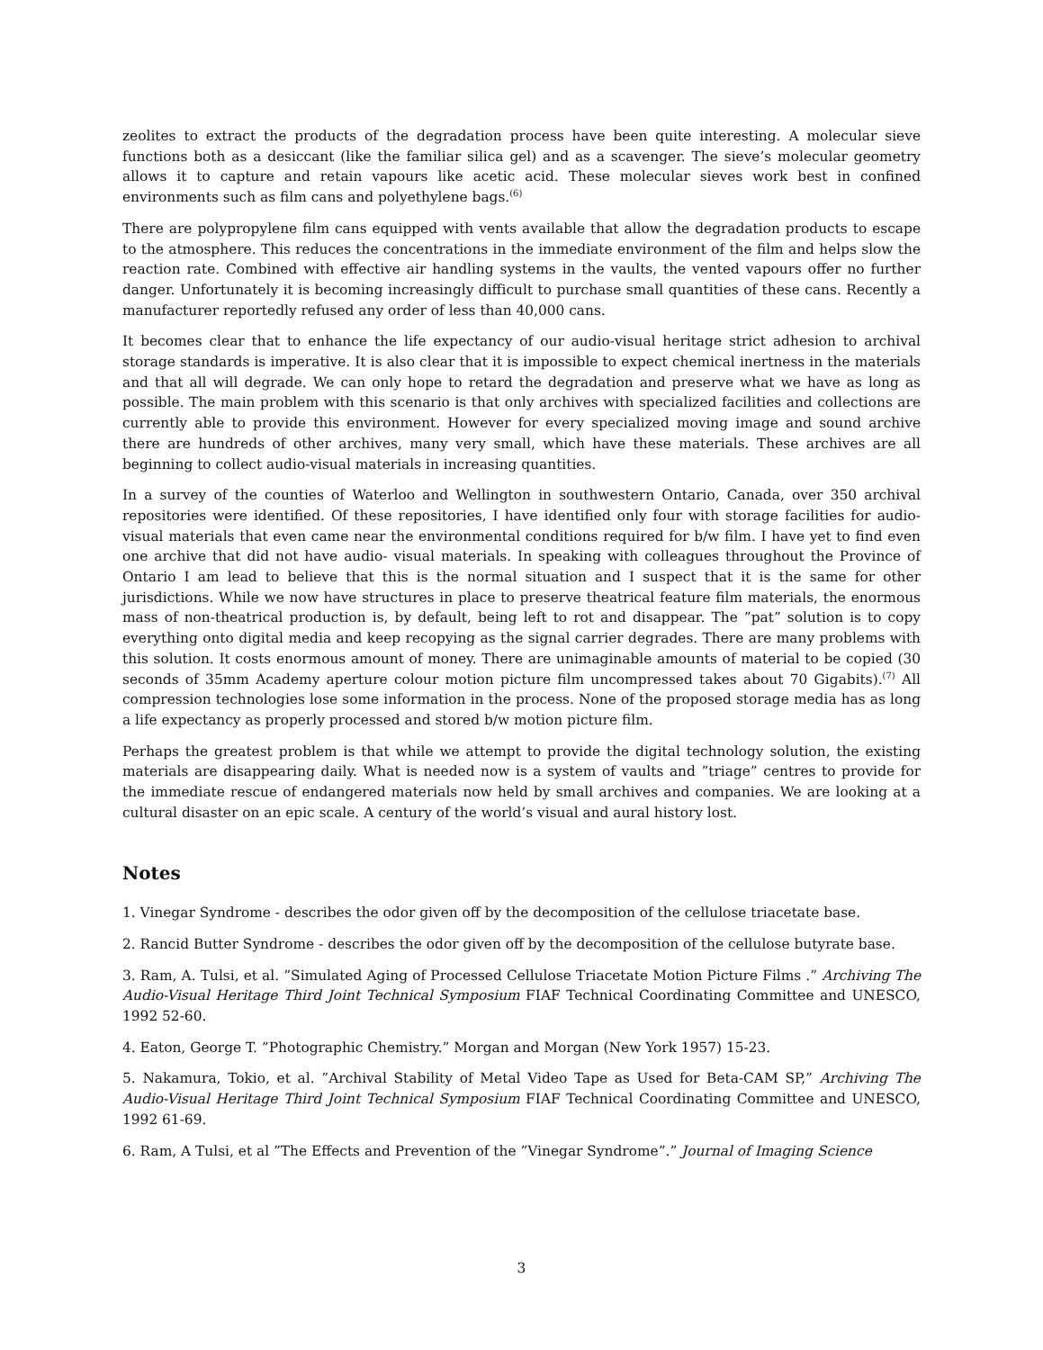zeolites to extract the products of the degradation process have been quite interesting. A molecular sieve functions both as a desiccant (like the familiar silica gel) and as a scavenger. The sieve’s molecular geometry allows it to capture and retain vapours like acetic acid. These molecular sieves work best in confined environments such as film cans and polyethylene bags.<sup>(6)</sup>
There are polypropylene film cans equipped with vents available that allow the degradation products to escape to the atmosphere. This reduces the concentrations in the immediate environment of the film and helps slow the reaction rate. Combined with effective air handling systems in the vaults, the vented vapours offer no further danger. Unfortunately it is becoming increasingly difficult to purchase small quantities of these cans. Recently a manufacturer reportedly refused any order of less than 40,000 cans.
It becomes clear that to enhance the life expectancy of our audio-visual heritage strict adhesion to archival storage standards is imperative. It is also clear that it is impossible to expect chemical inertness in the materials and that all will degrade. We can only hope to retard the degradation and preserve what we have as long as possible. The main problem with this scenario is that only archives with specialized facilities and collections are currently able to provide this environment. However for every specialized moving image and sound archive there are hundreds of other archives, many very small, which have these materials. These archives are all beginning to collect audio-visual materials in increasing quantities.
In a survey of the counties of Waterloo and Wellington in southwestern Ontario, Canada, over 350 archival repositories were identified. Of these repositories, I have identified only four with storage facilities for audio-visual materials that even came near the environmental conditions required for b/w film. I have yet to find even one archive that did not have audio- visual materials. In speaking with colleagues throughout the Province of Ontario I am lead to believe that this is the normal situation and I suspect that it is the same for other jurisdictions. While we now have structures in place to preserve theatrical feature film materials, the enormous mass of non-theatrical production is, by default, being left to rot and disappear. The ”pat” solution is to copy everything onto digital media and keep recopying as the signal carrier degrades. There are many problems with this solution. It costs enormous amount of money. There are unimaginable amounts of material to be copied (30 seconds of 35mm Academy aperture colour motion picture film uncompressed takes about 70 Gigabits).<sup>(7)</sup> All compression technologies lose some information in the process. None of the proposed storage media has as long a life expectancy as properly processed and stored b/w motion picture film.
Perhaps the greatest problem is that while we attempt to provide the digital technology solution, the existing materials are disappearing daily. What is needed now is a system of vaults and ”triage” centres to provide for the immediate rescue of endangered materials now held by small archives and companies. We are looking at a cultural disaster on an epic scale. A century of the world’s visual and aural history lost.
Notes
1. Vinegar Syndrome - describes the odor given off by the decomposition of the cellulose triacetate base.
2. Rancid Butter Syndrome - describes the odor given off by the decomposition of the cellulose butyrate base.
3. Ram, A. Tulsi, et al. ”Simulated Aging of Processed Cellulose Triacetate Motion Picture Films .” Archiving The Audio-Visual Heritage Third Joint Technical Symposium FIAF Technical Coordinating Committee and UNESCO, 1992 52-60.
4. Eaton, George T. ”Photographic Chemistry.” Morgan and Morgan (New York 1957) 15-23.
5. Nakamura, Tokio, et al. ”Archival Stability of Metal Video Tape as Used for Beta-CAM SP,” Archiving The Audio-Visual Heritage Third Joint Technical Symposium FIAF Technical Coordinating Committee and UNESCO, 1992 61-69.
6. Ram, A Tulsi, et al ”The Effects and Prevention of the ”Vinegar Syndrome”.” Journal of Imaging Science
3